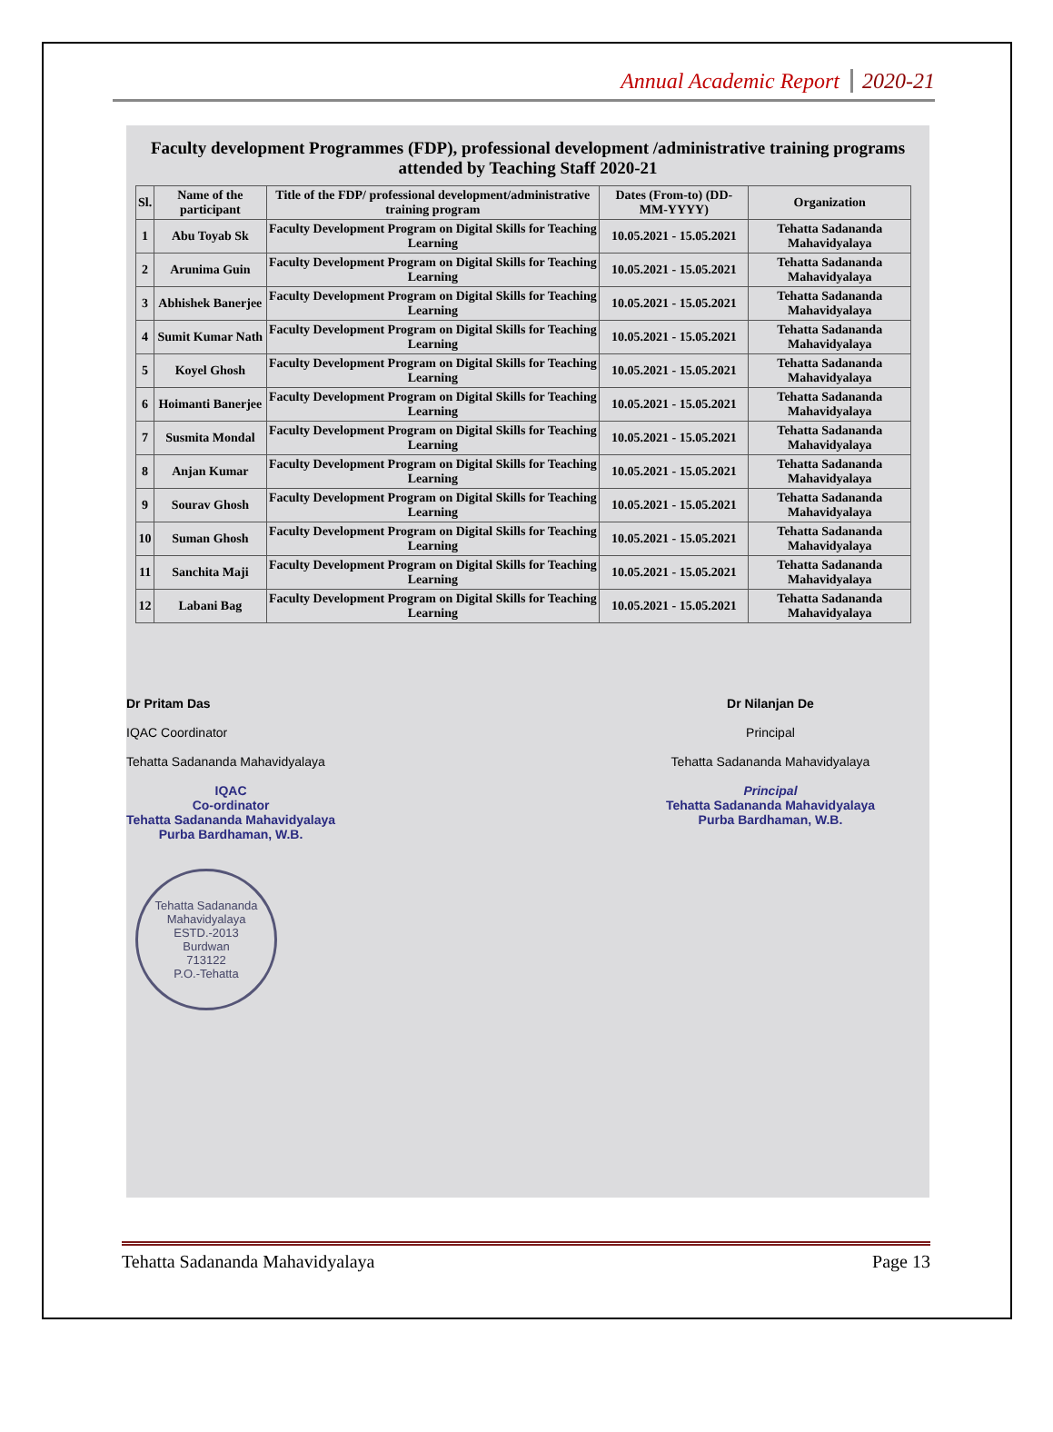Annual Academic Report 2020-21
Faculty development Programmes (FDP), professional development /administrative training programs attended by Teaching Staff 2020-21
| Sl. | Name of the participant | Title of the FDP/ professional development/administrative training program | Dates (From-to) (DD-MM-YYYY) | Organization |
| --- | --- | --- | --- | --- |
| 1 | Abu Toyab Sk | Faculty Development Program on Digital Skills for Teaching Learning | 10.05.2021 - 15.05.2021 | Tehatta Sadananda Mahavidyalaya |
| 2 | Arunima Guin | Faculty Development Program on Digital Skills for Teaching Learning | 10.05.2021 - 15.05.2021 | Tehatta Sadananda Mahavidyalaya |
| 3 | Abhishek Banerjee | Faculty Development Program on Digital Skills for Teaching Learning | 10.05.2021 - 15.05.2021 | Tehatta Sadananda Mahavidyalaya |
| 4 | Sumit Kumar Nath | Faculty Development Program on Digital Skills for Teaching Learning | 10.05.2021 - 15.05.2021 | Tehatta Sadananda Mahavidyalaya |
| 5 | Koyel Ghosh | Faculty Development Program on Digital Skills for Teaching Learning | 10.05.2021 - 15.05.2021 | Tehatta Sadananda Mahavidyalaya |
| 6 | Hoimanti Banerjee | Faculty Development Program on Digital Skills for Teaching Learning | 10.05.2021 - 15.05.2021 | Tehatta Sadananda Mahavidyalaya |
| 7 | Susmita Mondal | Faculty Development Program on Digital Skills for Teaching Learning | 10.05.2021 - 15.05.2021 | Tehatta Sadananda Mahavidyalaya |
| 8 | Anjan Kumar | Faculty Development Program on Digital Skills for Teaching Learning | 10.05.2021 - 15.05.2021 | Tehatta Sadananda Mahavidyalaya |
| 9 | Sourav Ghosh | Faculty Development Program on Digital Skills for Teaching Learning | 10.05.2021 - 15.05.2021 | Tehatta Sadananda Mahavidyalaya |
| 10 | Suman Ghosh | Faculty Development Program on Digital Skills for Teaching Learning | 10.05.2021 - 15.05.2021 | Tehatta Sadananda Mahavidyalaya |
| 11 | Sanchita Maji | Faculty Development Program on Digital Skills for Teaching Learning | 10.05.2021 - 15.05.2021 | Tehatta Sadananda Mahavidyalaya |
| 12 | Labani Bag | Faculty Development Program on Digital Skills for Teaching Learning | 10.05.2021 - 15.05.2021 | Tehatta Sadananda Mahavidyalaya |
Dr Pritam Das
IQAC Coordinator
Tehatta Sadananda Mahavidyalaya
IQAC
Co-ordinator
Tehatta Sadananda Mahavidyalaya
Purba Bardhaman, W.B.
Tehatta Sadananda Mahavidyalaya
ESTD.-2013
Burdwan
713122
P.O.-Tehatta
Dr Nilanjan De
Principal
Tehatta Sadananda Mahavidyalaya
Principal
Tehatta Sadananda Mahavidyalaya
Purba Bardhaman, W.B.
Tehatta Sadananda Mahavidyalaya Page 13